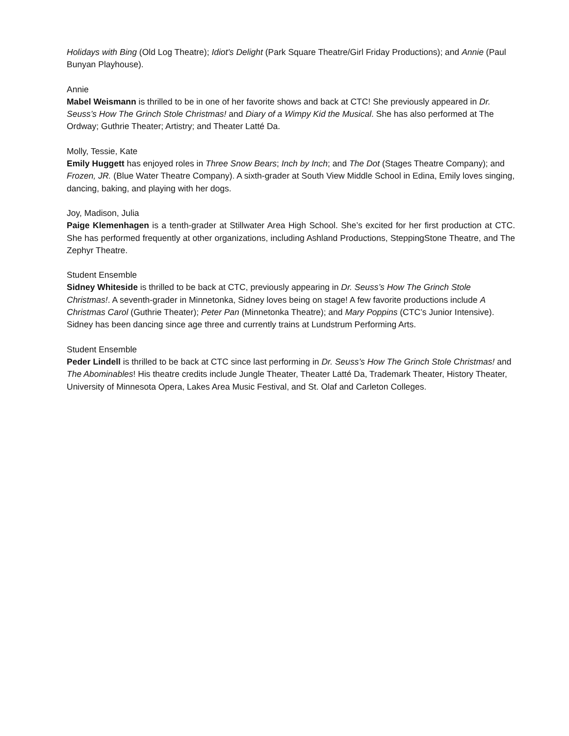Holidays with Bing (Old Log Theatre); Idiot's Delight (Park Square Theatre/Girl Friday Productions); and Annie (Paul Bunyan Playhouse).
Annie
Mabel Weismann is thrilled to be in one of her favorite shows and back at CTC! She previously appeared in Dr. Seuss’s How The Grinch Stole Christmas! and Diary of a Wimpy Kid the Musical. She has also performed at The Ordway; Guthrie Theater; Artistry; and Theater Latté Da.
Molly, Tessie, Kate
Emily Huggett has enjoyed roles in Three Snow Bears; Inch by Inch; and The Dot (Stages Theatre Company); and Frozen, JR. (Blue Water Theatre Company). A sixth-grader at South View Middle School in Edina, Emily loves singing, dancing, baking, and playing with her dogs.
Joy, Madison, Julia
Paige Klemenhagen is a tenth-grader at Stillwater Area High School. She’s excited for her first production at CTC. She has performed frequently at other organizations, including Ashland Productions, SteppingStone Theatre, and The Zephyr Theatre.
Student Ensemble
Sidney Whiteside is thrilled to be back at CTC, previously appearing in Dr. Seuss’s How The Grinch Stole Christmas!. A seventh-grader in Minnetonka, Sidney loves being on stage! A few favorite productions include A Christmas Carol (Guthrie Theater); Peter Pan (Minnetonka Theatre); and Mary Poppins (CTC’s Junior Intensive). Sidney has been dancing since age three and currently trains at Lundstrum Performing Arts.
Student Ensemble
Peder Lindell is thrilled to be back at CTC since last performing in Dr. Seuss’s How The Grinch Stole Christmas! and The Abominables! His theatre credits include Jungle Theater, Theater Latté Da, Trademark Theater, History Theater, University of Minnesota Opera, Lakes Area Music Festival, and St. Olaf and Carleton Colleges.